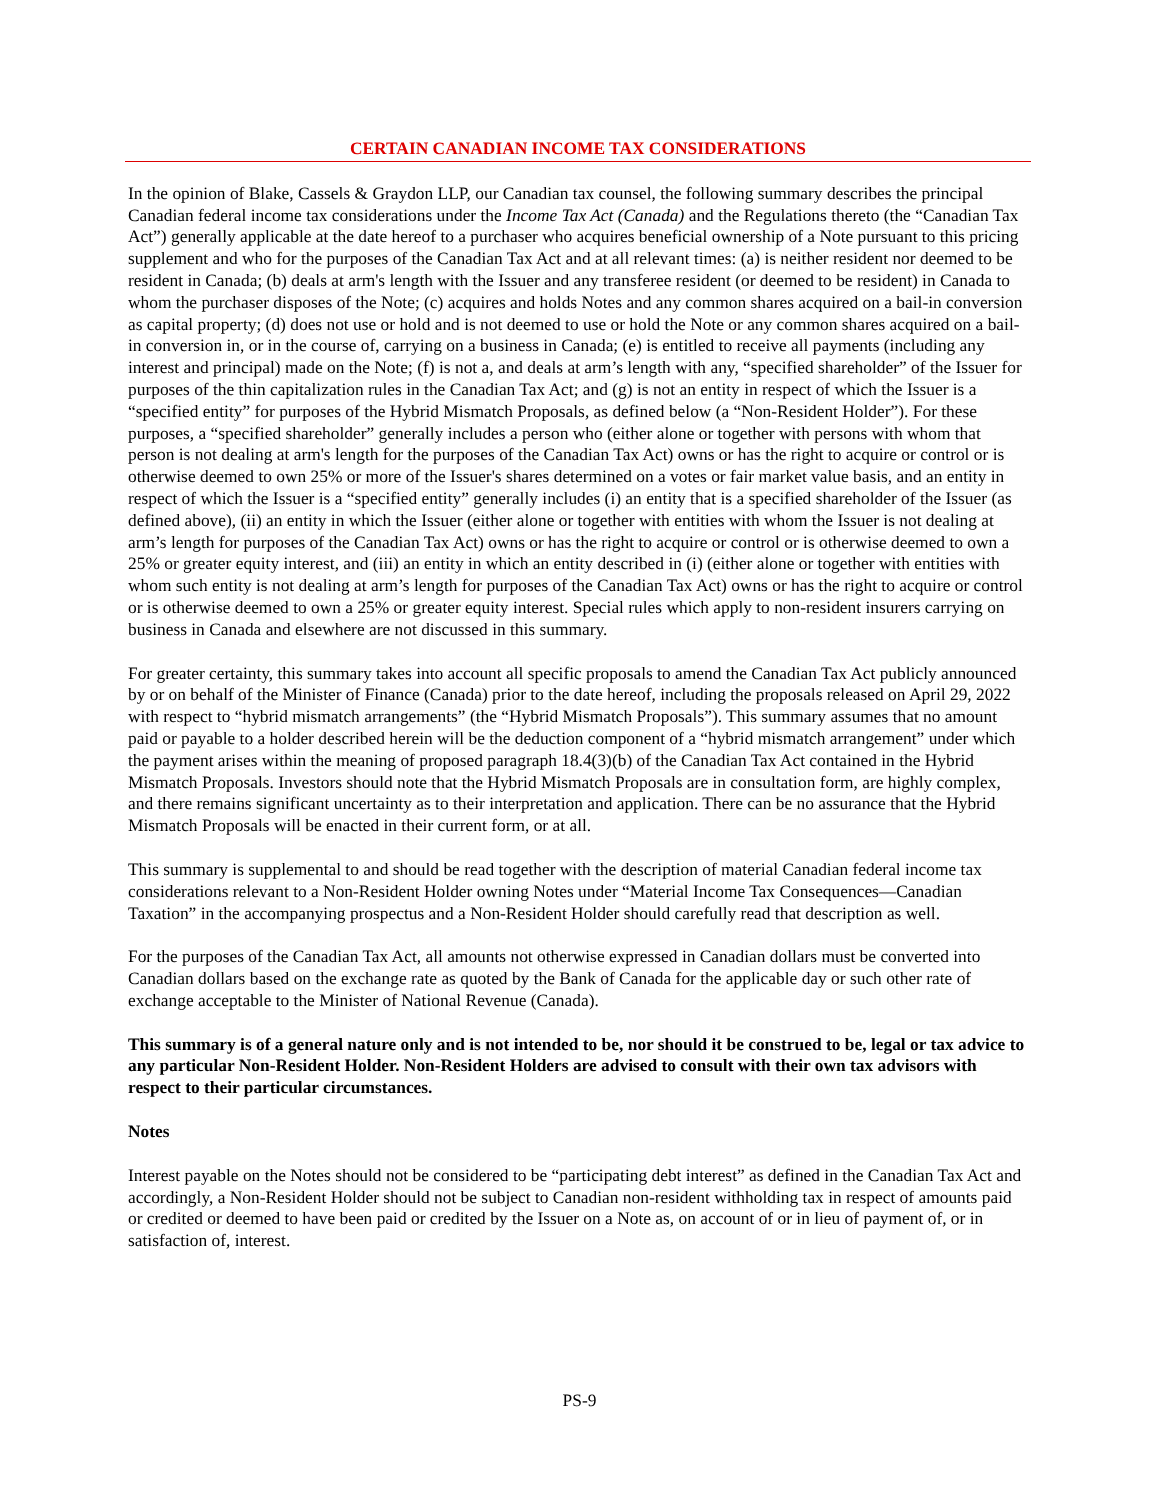CERTAIN CANADIAN INCOME TAX CONSIDERATIONS
In the opinion of Blake, Cassels & Graydon LLP, our Canadian tax counsel, the following summary describes the principal Canadian federal income tax considerations under the Income Tax Act (Canada) and the Regulations thereto (the “Canadian Tax Act”) generally applicable at the date hereof to a purchaser who acquires beneficial ownership of a Note pursuant to this pricing supplement and who for the purposes of the Canadian Tax Act and at all relevant times: (a) is neither resident nor deemed to be resident in Canada; (b) deals at arm's length with the Issuer and any transferee resident (or deemed to be resident) in Canada to whom the purchaser disposes of the Note; (c) acquires and holds Notes and any common shares acquired on a bail-in conversion as capital property; (d) does not use or hold and is not deemed to use or hold the Note or any common shares acquired on a bail-in conversion in, or in the course of, carrying on a business in Canada; (e) is entitled to receive all payments (including any interest and principal) made on the Note; (f) is not a, and deals at arm’s length with any, “specified shareholder” of the Issuer for purposes of the thin capitalization rules in the Canadian Tax Act; and (g) is not an entity in respect of which the Issuer is a “specified entity” for purposes of the Hybrid Mismatch Proposals, as defined below (a “Non-Resident Holder”). For these purposes, a “specified shareholder” generally includes a person who (either alone or together with persons with whom that person is not dealing at arm's length for the purposes of the Canadian Tax Act) owns or has the right to acquire or control or is otherwise deemed to own 25% or more of the Issuer's shares determined on a votes or fair market value basis, and an entity in respect of which the Issuer is a “specified entity” generally includes (i) an entity that is a specified shareholder of the Issuer (as defined above), (ii) an entity in which the Issuer (either alone or together with entities with whom the Issuer is not dealing at arm’s length for purposes of the Canadian Tax Act) owns or has the right to acquire or control or is otherwise deemed to own a 25% or greater equity interest, and (iii) an entity in which an entity described in (i) (either alone or together with entities with whom such entity is not dealing at arm’s length for purposes of the Canadian Tax Act) owns or has the right to acquire or control or is otherwise deemed to own a 25% or greater equity interest. Special rules which apply to non-resident insurers carrying on business in Canada and elsewhere are not discussed in this summary.
For greater certainty, this summary takes into account all specific proposals to amend the Canadian Tax Act publicly announced by or on behalf of the Minister of Finance (Canada) prior to the date hereof, including the proposals released on April 29, 2022 with respect to “hybrid mismatch arrangements” (the “Hybrid Mismatch Proposals”). This summary assumes that no amount paid or payable to a holder described herein will be the deduction component of a “hybrid mismatch arrangement” under which the payment arises within the meaning of proposed paragraph 18.4(3)(b) of the Canadian Tax Act contained in the Hybrid Mismatch Proposals. Investors should note that the Hybrid Mismatch Proposals are in consultation form, are highly complex, and there remains significant uncertainty as to their interpretation and application. There can be no assurance that the Hybrid Mismatch Proposals will be enacted in their current form, or at all.
This summary is supplemental to and should be read together with the description of material Canadian federal income tax considerations relevant to a Non-Resident Holder owning Notes under “Material Income Tax Consequences—Canadian Taxation” in the accompanying prospectus and a Non-Resident Holder should carefully read that description as well.
For the purposes of the Canadian Tax Act, all amounts not otherwise expressed in Canadian dollars must be converted into Canadian dollars based on the exchange rate as quoted by the Bank of Canada for the applicable day or such other rate of exchange acceptable to the Minister of National Revenue (Canada).
This summary is of a general nature only and is not intended to be, nor should it be construed to be, legal or tax advice to any particular Non-Resident Holder. Non-Resident Holders are advised to consult with their own tax advisors with respect to their particular circumstances.
Notes
Interest payable on the Notes should not be considered to be “participating debt interest” as defined in the Canadian Tax Act and accordingly, a Non-Resident Holder should not be subject to Canadian non-resident withholding tax in respect of amounts paid or credited or deemed to have been paid or credited by the Issuer on a Note as, on account of or in lieu of payment of, or in satisfaction of, interest.
PS-9